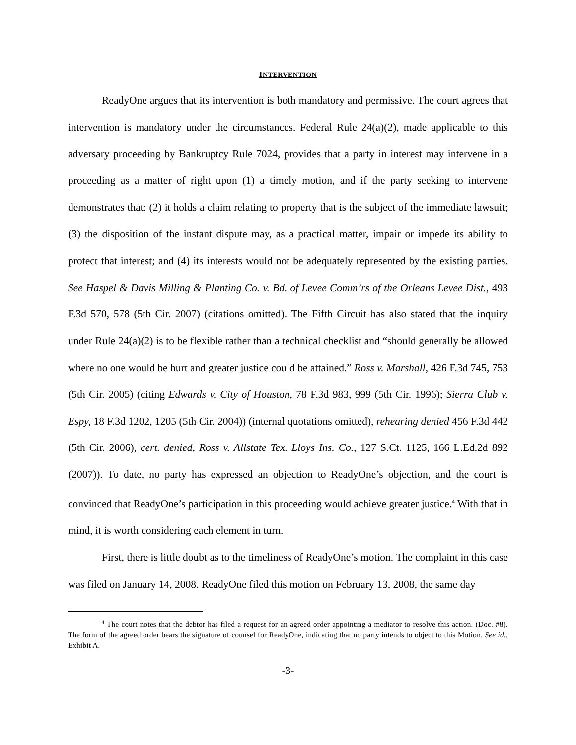INTERVENTION
ReadyOne argues that its intervention is both mandatory and permissive. The court agrees that intervention is mandatory under the circumstances. Federal Rule 24(a)(2), made applicable to this adversary proceeding by Bankruptcy Rule 7024, provides that a party in interest may intervene in a proceeding as a matter of right upon (1) a timely motion, and if the party seeking to intervene demonstrates that: (2) it holds a claim relating to property that is the subject of the immediate lawsuit; (3) the disposition of the instant dispute may, as a practical matter, impair or impede its ability to protect that interest; and (4) its interests would not be adequately represented by the existing parties. See Haspel & Davis Milling & Planting Co. v. Bd. of Levee Comm’rs of the Orleans Levee Dist., 493 F.3d 570, 578 (5th Cir. 2007) (citations omitted). The Fifth Circuit has also stated that the inquiry under Rule 24(a)(2) is to be flexible rather than a technical checklist and “should generally be allowed where no one would be hurt and greater justice could be attained.” Ross v. Marshall, 426 F.3d 745, 753 (5th Cir. 2005) (citing Edwards v. City of Houston, 78 F.3d 983, 999 (5th Cir. 1996); Sierra Club v. Espy, 18 F.3d 1202, 1205 (5th Cir. 2004)) (internal quotations omitted), rehearing denied 456 F.3d 442 (5th Cir. 2006), cert. denied, Ross v. Allstate Tex. Lloys Ins. Co., 127 S.Ct. 1125, 166 L.Ed.2d 892 (2007)). To date, no party has expressed an objection to ReadyOne’s objection, and the court is convinced that ReadyOne’s participation in this proceeding would achieve greater justice.<sup>4</sup> With that in mind, it is worth considering each element in turn.
First, there is little doubt as to the timeliness of ReadyOne’s motion. The complaint in this case was filed on January 14, 2008. ReadyOne filed this motion on February 13, 2008, the same day
<sup>4</sup> The court notes that the debtor has filed a request for an agreed order appointing a mediator to resolve this action. (Doc. #8). The form of the agreed order bears the signature of counsel for ReadyOne, indicating that no party intends to object to this Motion. See id., Exhibit A.
-3-